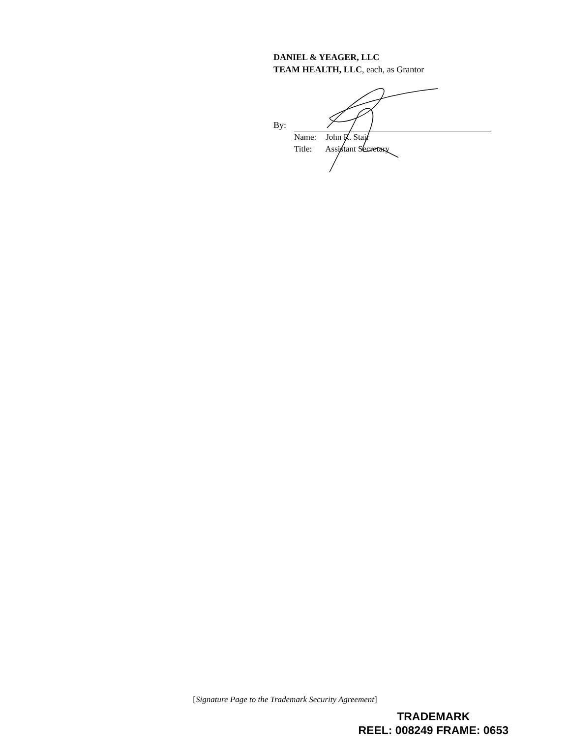DANIEL & YEAGER, LLC
TEAM HEALTH, LLC, each, as Grantor
By:
Name: John R. Stair
Title: Assistant Secretary
[Signature Page to the Trademark Security Agreement]
TRADEMARK
REEL: 008249 FRAME: 0653